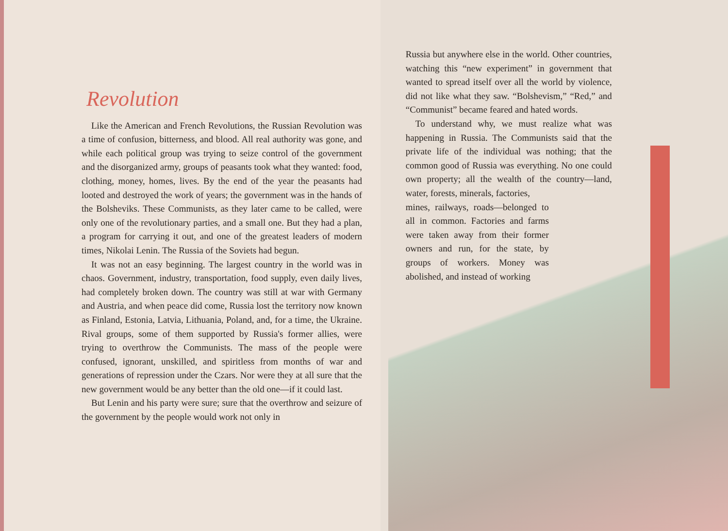Revolution
Like the American and French Revolutions, the Russian Revolution was a time of confusion, bitterness, and blood. All real authority was gone, and while each political group was trying to seize control of the government and the disorganized army, groups of peasants took what they wanted: food, clothing, money, homes, lives. By the end of the year the peasants had looted and destroyed the work of years; the government was in the hands of the Bolsheviks. These Communists, as they later came to be called, were only one of the revolutionary parties, and a small one. But they had a plan, a program for carrying it out, and one of the greatest leaders of modern times, Nikolai Lenin. The Russia of the Soviets had begun.
It was not an easy beginning. The largest country in the world was in chaos. Government, industry, transportation, food supply, even daily lives, had completely broken down. The country was still at war with Germany and Austria, and when peace did come, Russia lost the territory now known as Finland, Estonia, Latvia, Lithuania, Poland, and, for a time, the Ukraine. Rival groups, some of them supported by Russia's former allies, were trying to overthrow the Communists. The mass of the people were confused, ignorant, unskilled, and spiritless from months of war and generations of repression under the Czars. Nor were they at all sure that the new government would be any better than the old one—if it could last.
But Lenin and his party were sure; sure that the overthrow and seizure of the government by the people would work not only in
Russia but anywhere else in the world. Other countries, watching this “new experiment” in government that wanted to spread itself over all the world by violence, did not like what they saw. “Bolshevism,” “Red,” and “Communist” became feared and hated words.
To understand why, we must realize what was happening in Russia. The Communists said that the private life of the individual was nothing; that the common good of Russia was everything. No one could own property; all the wealth of the country—land, water, forests, minerals, factories,
mines, railways, roads—belonged to all in common. Factories and farms were taken away from their former owners and run, for the state, by groups of workers. Money was abolished, and instead of working